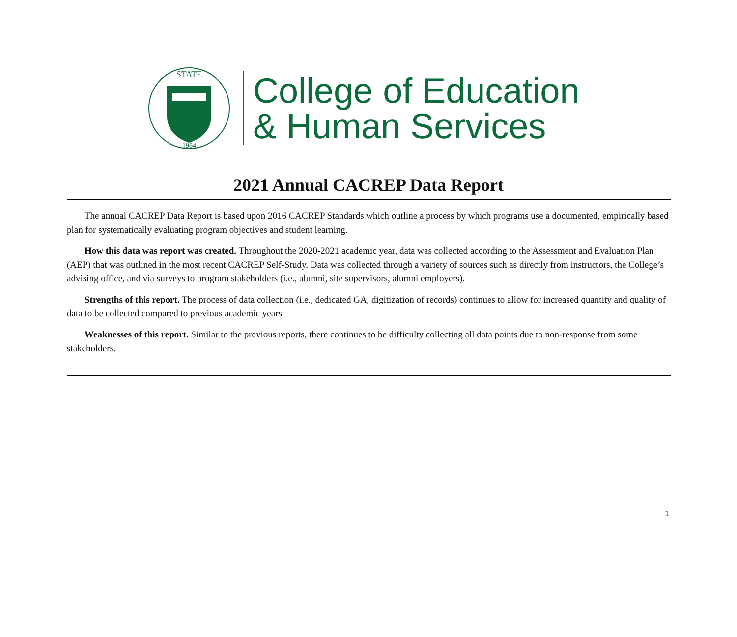STATE
1964
College of Education
& Human Services
2021 Annual CACREP Data Report
The annual CACREP Data Report is based upon 2016 CACREP Standards which outline a process by which programs use a documented, empirically based plan for systematically evaluating program objectives and student learning.
How this data was report was created. Throughout the 2020-2021 academic year, data was collected according to the Assessment and Evaluation Plan (AEP) that was outlined in the most recent CACREP Self-Study. Data was collected through a variety of sources such as directly from instructors, the College’s advising office, and via surveys to program stakeholders (i.e., alumni, site supervisors, alumni employers).
Strengths of this report. The process of data collection (i.e., dedicated GA, digitization of records) continues to allow for increased quantity and quality of data to be collected compared to previous academic years.
Weaknesses of this report. Similar to the previous reports, there continues to be difficulty collecting all data points due to non-response from some stakeholders.
1